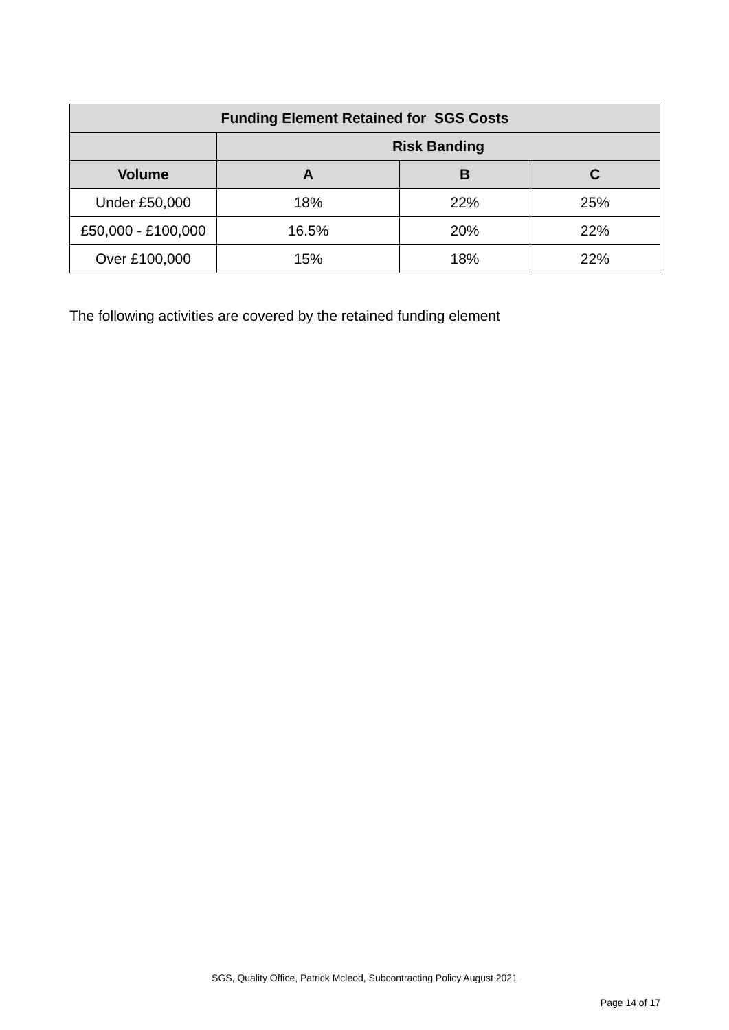| Funding Element Retained for SGS Costs | | | |
| --- | --- | --- | --- |
| | Risk Banding | | |
| Volume | A | B | C |
| Under £50,000 | 18% | 22% | 25% |
| £50,000 - £100,000 | 16.5% | 20% | 22% |
| Over £100,000 | 15% | 18% | 22% |
The following activities are covered by the retained funding element
SGS, Quality Office, Patrick Mcleod, Subcontracting Policy August 2021
Page 14 of 17